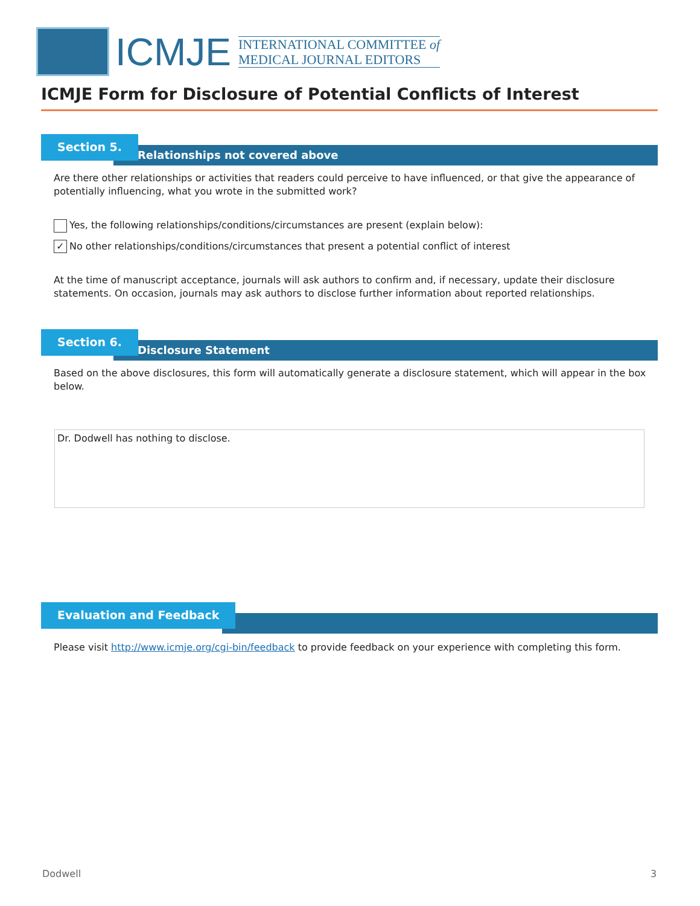ICMJE
INTERNATIONAL COMMITTEE of
MEDICAL JOURNAL EDITORS
ICMJE Form for Disclosure of Potential Conflicts of Interest
Relationships not covered above
Section 5.
Are there other relationships or activities that readers could perceive to have influenced, or that give the appearance of potentially influencing, what you wrote in the submitted work?
Yes, the following relationships/conditions/circumstances are present (explain below):
✓ No other relationships/conditions/circumstances that present a potential conflict of interest
At the time of manuscript acceptance, journals will ask authors to confirm and, if necessary, update their disclosure statements. On occasion, journals may ask authors to disclose further information about reported relationships.
Disclosure Statement
Section 6.
Based on the above disclosures, this form will automatically generate a disclosure statement, which will appear in the box below.
Dr. Dodwell has nothing to disclose.
Evaluation and Feedback
Please visit http://www.icmje.org/cgi-bin/feedback to provide feedback on your experience with completing this form.
Dodwell 3